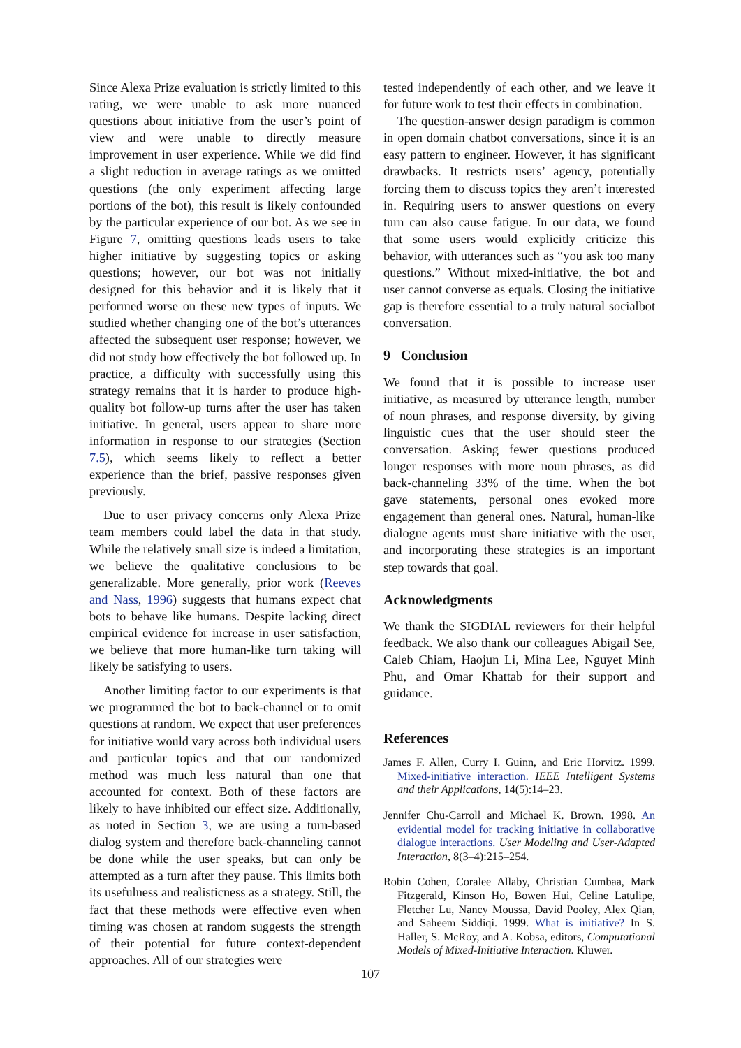Since Alexa Prize evaluation is strictly limited to this rating, we were unable to ask more nuanced questions about initiative from the user’s point of view and were unable to directly measure improvement in user experience. While we did find a slight reduction in average ratings as we omitted questions (the only experiment affecting large portions of the bot), this result is likely confounded by the particular experience of our bot. As we see in Figure 7, omitting questions leads users to take higher initiative by suggesting topics or asking questions; however, our bot was not initially designed for this behavior and it is likely that it performed worse on these new types of inputs. We studied whether changing one of the bot’s utterances affected the subsequent user response; however, we did not study how effectively the bot followed up. In practice, a difficulty with successfully using this strategy remains that it is harder to produce high-quality bot follow-up turns after the user has taken initiative. In general, users appear to share more information in response to our strategies (Section 7.5), which seems likely to reflect a better experience than the brief, passive responses given previously.
Due to user privacy concerns only Alexa Prize team members could label the data in that study. While the relatively small size is indeed a limitation, we believe the qualitative conclusions to be generalizable. More generally, prior work (Reeves and Nass, 1996) suggests that humans expect chat bots to behave like humans. Despite lacking direct empirical evidence for increase in user satisfaction, we believe that more human-like turn taking will likely be satisfying to users.
Another limiting factor to our experiments is that we programmed the bot to back-channel or to omit questions at random. We expect that user preferences for initiative would vary across both individual users and particular topics and that our randomized method was much less natural than one that accounted for context. Both of these factors are likely to have inhibited our effect size. Additionally, as noted in Section 3, we are using a turn-based dialog system and therefore back-channeling cannot be done while the user speaks, but can only be attempted as a turn after they pause. This limits both its usefulness and realisticness as a strategy. Still, the fact that these methods were effective even when timing was chosen at random suggests the strength of their potential for future context-dependent approaches. All of our strategies were
tested independently of each other, and we leave it for future work to test their effects in combination.
The question-answer design paradigm is common in open domain chatbot conversations, since it is an easy pattern to engineer. However, it has significant drawbacks. It restricts users’ agency, potentially forcing them to discuss topics they aren’t interested in. Requiring users to answer questions on every turn can also cause fatigue. In our data, we found that some users would explicitly criticize this behavior, with utterances such as “you ask too many questions.” Without mixed-initiative, the bot and user cannot converse as equals. Closing the initiative gap is therefore essential to a truly natural socialbot conversation.
9 Conclusion
We found that it is possible to increase user initiative, as measured by utterance length, number of noun phrases, and response diversity, by giving linguistic cues that the user should steer the conversation. Asking fewer questions produced longer responses with more noun phrases, as did back-channeling 33% of the time. When the bot gave statements, personal ones evoked more engagement than general ones. Natural, human-like dialogue agents must share initiative with the user, and incorporating these strategies is an important step towards that goal.
Acknowledgments
We thank the SIGDIAL reviewers for their helpful feedback. We also thank our colleagues Abigail See, Caleb Chiam, Haojun Li, Mina Lee, Nguyet Minh Phu, and Omar Khattab for their support and guidance.
References
James F. Allen, Curry I. Guinn, and Eric Horvitz. 1999. Mixed-initiative interaction. IEEE Intelligent Systems and their Applications, 14(5):14–23.
Jennifer Chu-Carroll and Michael K. Brown. 1998. An evidential model for tracking initiative in collaborative dialogue interactions. User Modeling and User-Adapted Interaction, 8(3–4):215–254.
Robin Cohen, Coralee Allaby, Christian Cumbaa, Mark Fitzgerald, Kinson Ho, Bowen Hui, Celine Latulipe, Fletcher Lu, Nancy Moussa, David Pooley, Alex Qian, and Saheem Siddiqi. 1999. What is initiative? In S. Haller, S. McRoy, and A. Kobsa, editors, Computational Models of Mixed-Initiative Interaction. Kluwer.
107